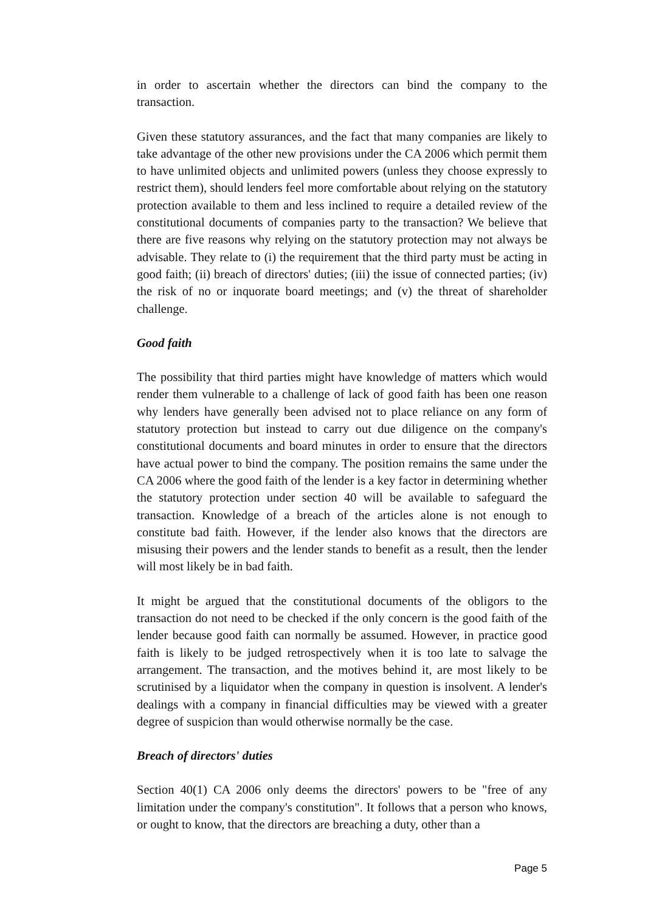in order to ascertain whether the directors can bind the company to the transaction.
Given these statutory assurances, and the fact that many companies are likely to take advantage of the other new provisions under the CA 2006 which permit them to have unlimited objects and unlimited powers (unless they choose expressly to restrict them), should lenders feel more comfortable about relying on the statutory protection available to them and less inclined to require a detailed review of the constitutional documents of companies party to the transaction? We believe that there are five reasons why relying on the statutory protection may not always be advisable. They relate to (i) the requirement that the third party must be acting in good faith; (ii) breach of directors' duties; (iii) the issue of connected parties; (iv) the risk of no or inquorate board meetings; and (v) the threat of shareholder challenge.
Good faith
The possibility that third parties might have knowledge of matters which would render them vulnerable to a challenge of lack of good faith has been one reason why lenders have generally been advised not to place reliance on any form of statutory protection but instead to carry out due diligence on the company's constitutional documents and board minutes in order to ensure that the directors have actual power to bind the company. The position remains the same under the CA 2006 where the good faith of the lender is a key factor in determining whether the statutory protection under section 40 will be available to safeguard the transaction. Knowledge of a breach of the articles alone is not enough to constitute bad faith. However, if the lender also knows that the directors are misusing their powers and the lender stands to benefit as a result, then the lender will most likely be in bad faith.
It might be argued that the constitutional documents of the obligors to the transaction do not need to be checked if the only concern is the good faith of the lender because good faith can normally be assumed. However, in practice good faith is likely to be judged retrospectively when it is too late to salvage the arrangement. The transaction, and the motives behind it, are most likely to be scrutinised by a liquidator when the company in question is insolvent. A lender's dealings with a company in financial difficulties may be viewed with a greater degree of suspicion than would otherwise normally be the case.
Breach of directors' duties
Section 40(1) CA 2006 only deems the directors' powers to be "free of any limitation under the company's constitution". It follows that a person who knows, or ought to know, that the directors are breaching a duty, other than a
Page 5